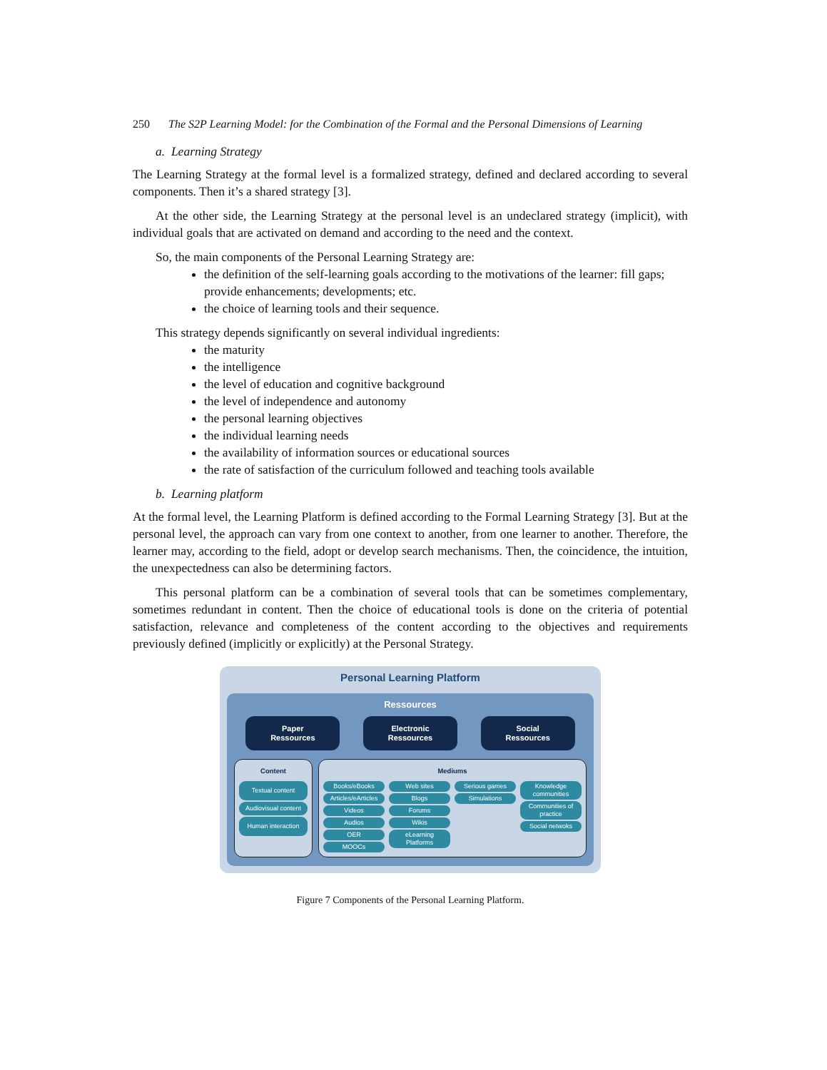250 The S2P Learning Model: for the Combination of the Formal and the Personal Dimensions of Learning
a. Learning Strategy
The Learning Strategy at the formal level is a formalized strategy, defined and declared according to several components. Then it’s a shared strategy [3].
At the other side, the Learning Strategy at the personal level is an undeclared strategy (implicit), with individual goals that are activated on demand and according to the need and the context.
So, the main components of the Personal Learning Strategy are:
the definition of the self-learning goals according to the motivations of the learner: fill gaps; provide enhancements; developments; etc.
the choice of learning tools and their sequence.
This strategy depends significantly on several individual ingredients:
the maturity
the intelligence
the level of education and cognitive background
the level of independence and autonomy
the personal learning objectives
the individual learning needs
the availability of information sources or educational sources
the rate of satisfaction of the curriculum followed and teaching tools available
b. Learning platform
At the formal level, the Learning Platform is defined according to the Formal Learning Strategy [3]. But at the personal level, the approach can vary from one context to another, from one learner to another. Therefore, the learner may, according to the field, adopt or develop search mechanisms. Then, the coincidence, the intuition, the unexpectedness can also be determining factors.
This personal platform can be a combination of several tools that can be sometimes complementary, sometimes redundant in content. Then the choice of educational tools is done on the criteria of potential satisfaction, relevance and completeness of the content according to the objectives and requirements previously defined (implicitly or explicitly) at the Personal Strategy.
Personal Learning Platform
Ressources
Paper
Ressources
Electronic
Ressources
Social
Ressources
Content
Textual content
Audiovisual content
Human interaction
Mediums
Books/eBooks
Articles/eArticles
Videos
Audios
OER
MOOCs
Web sites
Blogs
Forums
Wikis
eLearning Platforms
Serious games
Simulations
Knowledge communities
Communities of practice
Social netwoks
Figure 7 Components of the Personal Learning Platform.